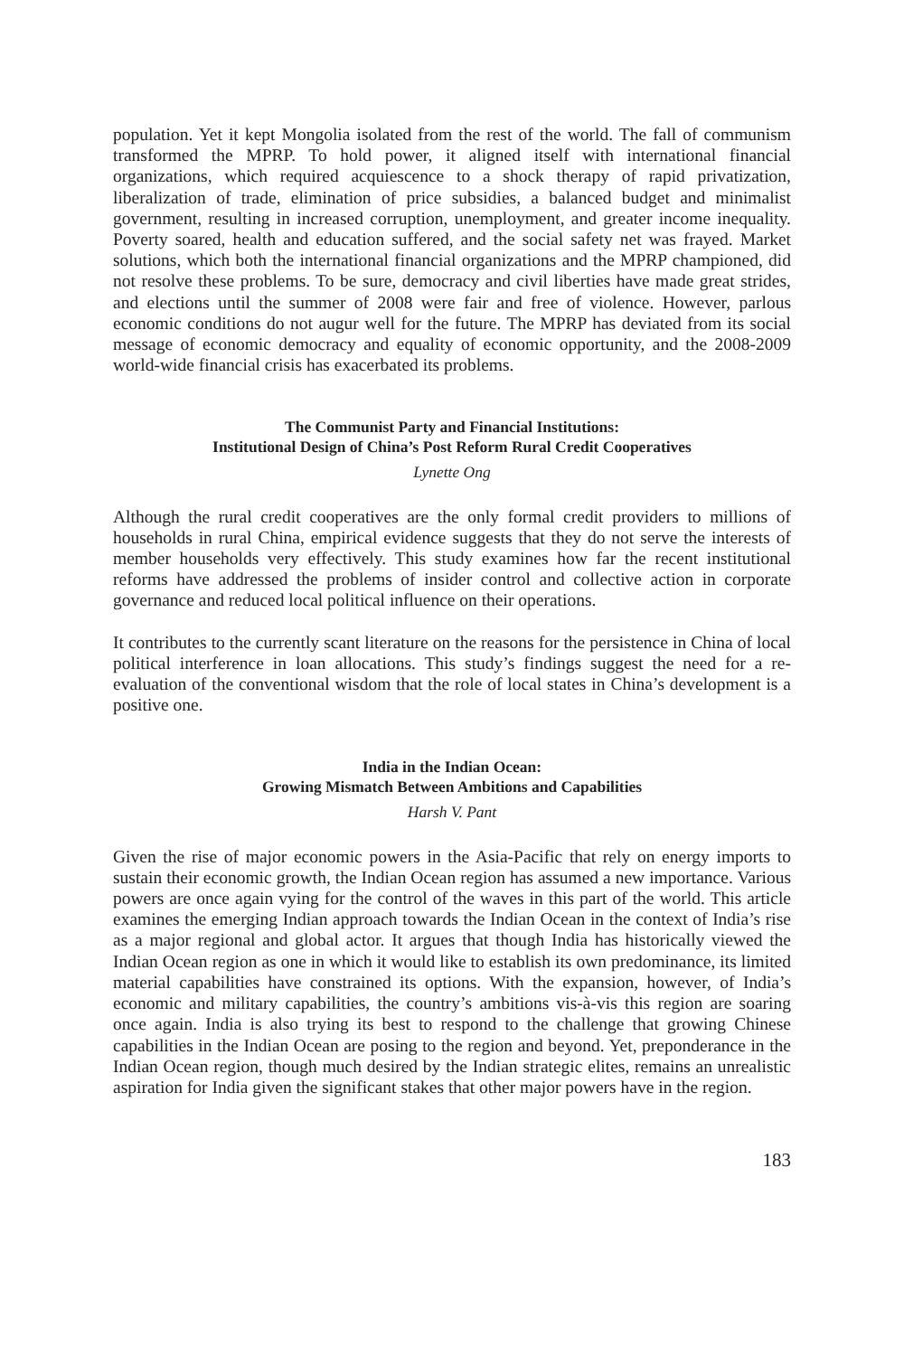population. Yet it kept Mongolia isolated from the rest of the world. The fall of communism transformed the MPRP. To hold power, it aligned itself with international financial organizations, which required acquiescence to a shock therapy of rapid privatization, liberalization of trade, elimination of price subsidies, a balanced budget and minimalist government, resulting in increased corruption, unemployment, and greater income inequality. Poverty soared, health and education suffered, and the social safety net was frayed. Market solutions, which both the international financial organizations and the MPRP championed, did not resolve these problems. To be sure, democracy and civil liberties have made great strides, and elections until the summer of 2008 were fair and free of violence. However, parlous economic conditions do not augur well for the future. The MPRP has deviated from its social message of economic democracy and equality of economic opportunity, and the 2008-2009 world-wide financial crisis has exacerbated its problems.
The Communist Party and Financial Institutions:
Institutional Design of China’s Post Reform Rural Credit Cooperatives
Lynette Ong
Although the rural credit cooperatives are the only formal credit providers to millions of households in rural China, empirical evidence suggests that they do not serve the interests of member households very effectively. This study examines how far the recent institutional reforms have addressed the problems of insider control and collective action in corporate governance and reduced local political influence on their operations.
It contributes to the currently scant literature on the reasons for the persistence in China of local political interference in loan allocations. This study’s findings suggest the need for a re-evaluation of the conventional wisdom that the role of local states in China’s development is a positive one.
India in the Indian Ocean:
Growing Mismatch Between Ambitions and Capabilities
Harsh V. Pant
Given the rise of major economic powers in the Asia-Pacific that rely on energy imports to sustain their economic growth, the Indian Ocean region has assumed a new importance. Various powers are once again vying for the control of the waves in this part of the world. This article examines the emerging Indian approach towards the Indian Ocean in the context of India’s rise as a major regional and global actor. It argues that though India has historically viewed the Indian Ocean region as one in which it would like to establish its own predominance, its limited material capabilities have constrained its options. With the expansion, however, of India’s economic and military capabilities, the country’s ambitions vis-à-vis this region are soaring once again. India is also trying its best to respond to the challenge that growing Chinese capabilities in the Indian Ocean are posing to the region and beyond. Yet, preponderance in the Indian Ocean region, though much desired by the Indian strategic elites, remains an unrealistic aspiration for India given the significant stakes that other major powers have in the region.
183